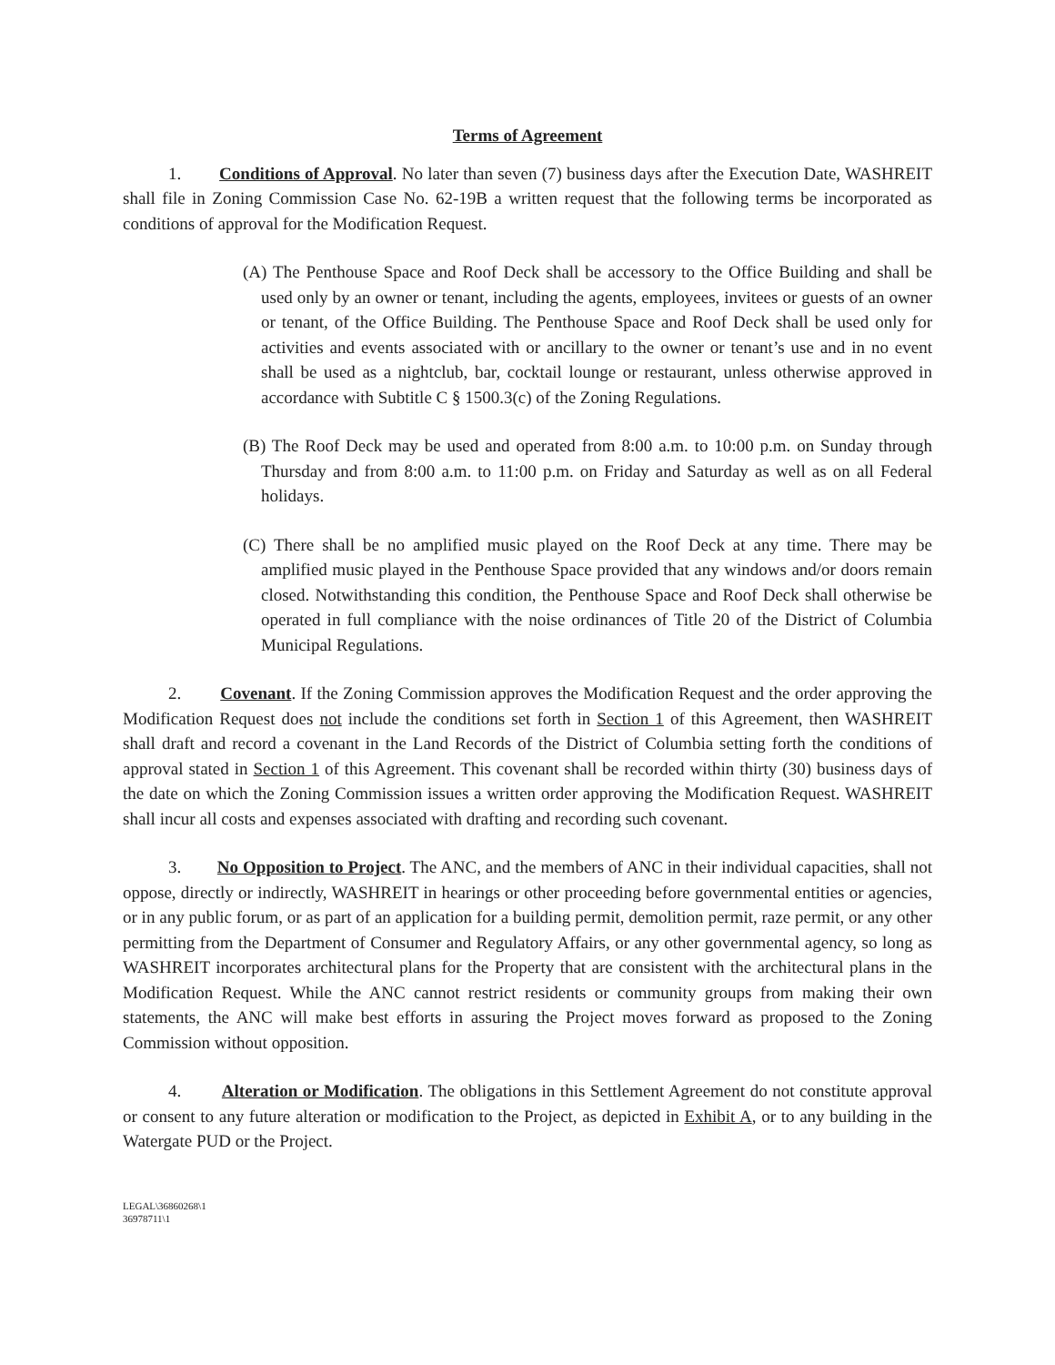Terms of Agreement
1. Conditions of Approval. No later than seven (7) business days after the Execution Date, WASHREIT shall file in Zoning Commission Case No. 62-19B a written request that the following terms be incorporated as conditions of approval for the Modification Request.
(A) The Penthouse Space and Roof Deck shall be accessory to the Office Building and shall be used only by an owner or tenant, including the agents, employees, invitees or guests of an owner or tenant, of the Office Building. The Penthouse Space and Roof Deck shall be used only for activities and events associated with or ancillary to the owner or tenant’s use and in no event shall be used as a nightclub, bar, cocktail lounge or restaurant, unless otherwise approved in accordance with Subtitle C § 1500.3(c) of the Zoning Regulations.
(B) The Roof Deck may be used and operated from 8:00 a.m. to 10:00 p.m. on Sunday through Thursday and from 8:00 a.m. to 11:00 p.m. on Friday and Saturday as well as on all Federal holidays.
(C) There shall be no amplified music played on the Roof Deck at any time. There may be amplified music played in the Penthouse Space provided that any windows and/or doors remain closed. Notwithstanding this condition, the Penthouse Space and Roof Deck shall otherwise be operated in full compliance with the noise ordinances of Title 20 of the District of Columbia Municipal Regulations.
2. Covenant. If the Zoning Commission approves the Modification Request and the order approving the Modification Request does not include the conditions set forth in Section 1 of this Agreement, then WASHREIT shall draft and record a covenant in the Land Records of the District of Columbia setting forth the conditions of approval stated in Section 1 of this Agreement. This covenant shall be recorded within thirty (30) business days of the date on which the Zoning Commission issues a written order approving the Modification Request. WASHREIT shall incur all costs and expenses associated with drafting and recording such covenant.
3. No Opposition to Project. The ANC, and the members of ANC in their individual capacities, shall not oppose, directly or indirectly, WASHREIT in hearings or other proceeding before governmental entities or agencies, or in any public forum, or as part of an application for a building permit, demolition permit, raze permit, or any other permitting from the Department of Consumer and Regulatory Affairs, or any other governmental agency, so long as WASHREIT incorporates architectural plans for the Property that are consistent with the architectural plans in the Modification Request. While the ANC cannot restrict residents or community groups from making their own statements, the ANC will make best efforts in assuring the Project moves forward as proposed to the Zoning Commission without opposition.
4. Alteration or Modification. The obligations in this Settlement Agreement do not constitute approval or consent to any future alteration or modification to the Project, as depicted in Exhibit A, or to any building in the Watergate PUD or the Project.
LEGAL\36860268\1
36978711\1